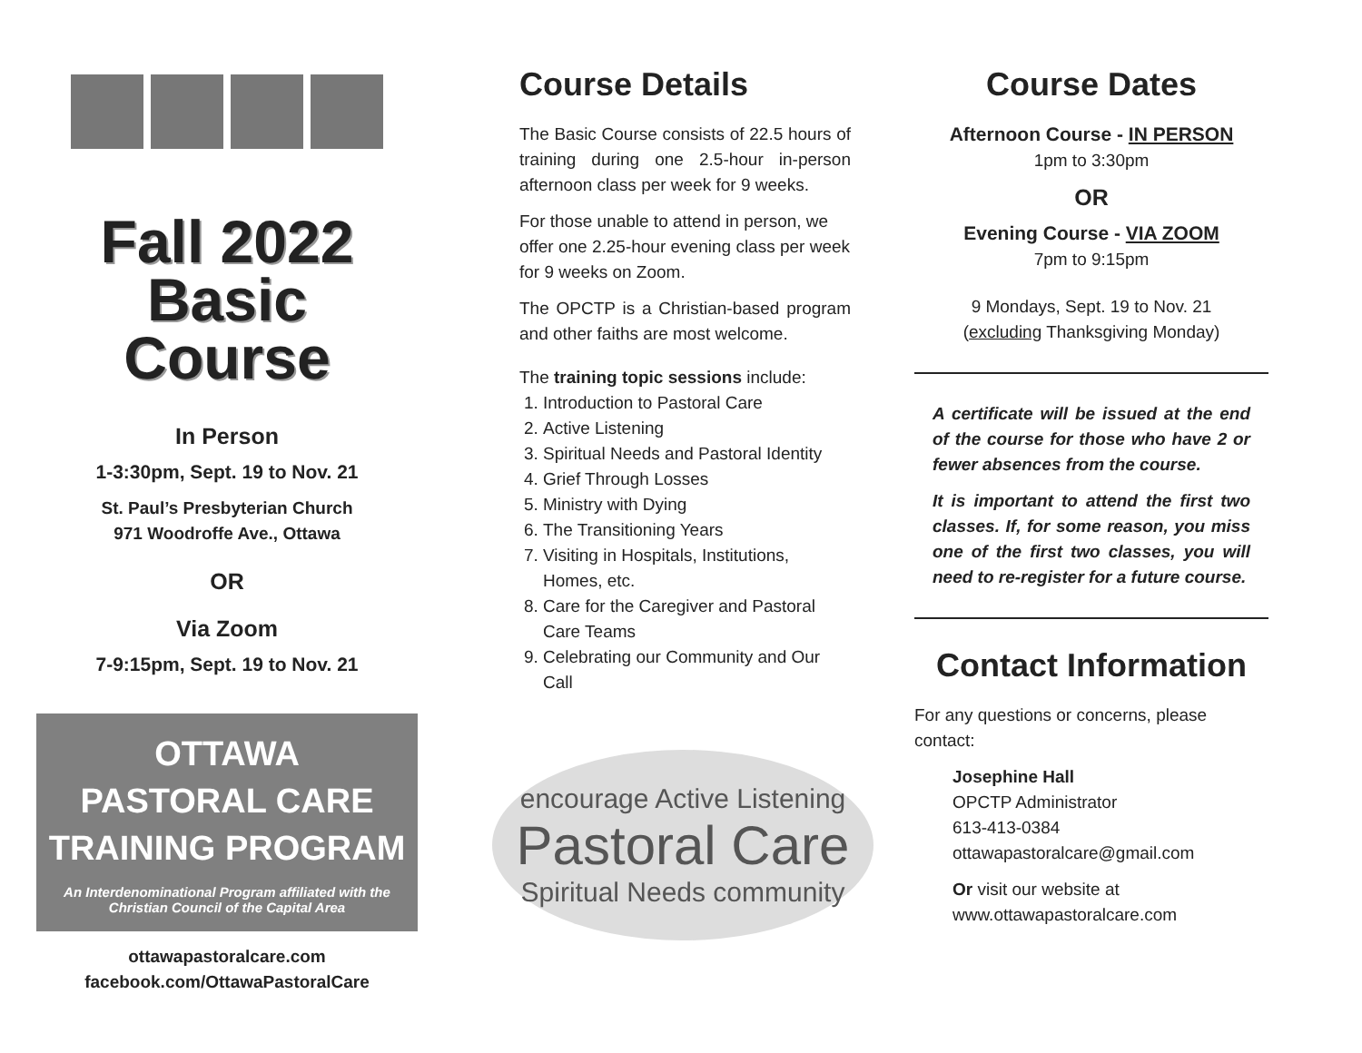Fall 2022
Basic
Course
In Person
1-3:30pm, Sept. 19 to Nov. 21
St. Paul’s Presbyterian Church
971 Woodroffe Ave., Ottawa
OR
Via Zoom
7-9:15pm, Sept. 19 to Nov. 21
OTTAWA
PASTORAL CARE
TRAINING PROGRAM
An Interdenominational Program affiliated with the Christian Council of the Capital Area
ottawapastoralcare.com
facebook.com/OttawaPastoralCare
Course Details
The Basic Course consists of 22.5 hours of training during one 2.5-hour in-person afternoon class per week for 9 weeks.
For those unable to attend in person, we offer one 2.25-hour evening class per week for 9 weeks on Zoom.
The OPCTP is a Christian-based program and other faiths are most welcome.
The training topic sessions include:
1. Introduction to Pastoral Care
2. Active Listening
3. Spiritual Needs and Pastoral Identity
4. Grief Through Losses
5. Ministry with Dying
6. The Transitioning Years
7. Visiting in Hospitals, Institutions, Homes, etc.
8. Care for the Caregiver and Pastoral Care Teams
9. Celebrating our Community and Our Call
encourage Active Listening
Pastoral Care
Spiritual Needs community
Course Dates
Afternoon Course - IN PERSON
1pm to 3:30pm
OR
Evening Course - VIA ZOOM
7pm to 9:15pm
9 Mondays, Sept. 19 to Nov. 21
(excluding Thanksgiving Monday)
A certificate will be issued at the end of the course for those who have 2 or fewer absences from the course.
It is important to attend the first two classes. If, for some reason, you miss one of the first two classes, you will need to re-register for a future course.
Contact Information
For any questions or concerns, please contact:
Josephine Hall
OPCTP Administrator
613-413-0384
ottawapastoralcare@gmail.com
Or visit our website at
www.ottawapastoralcare.com